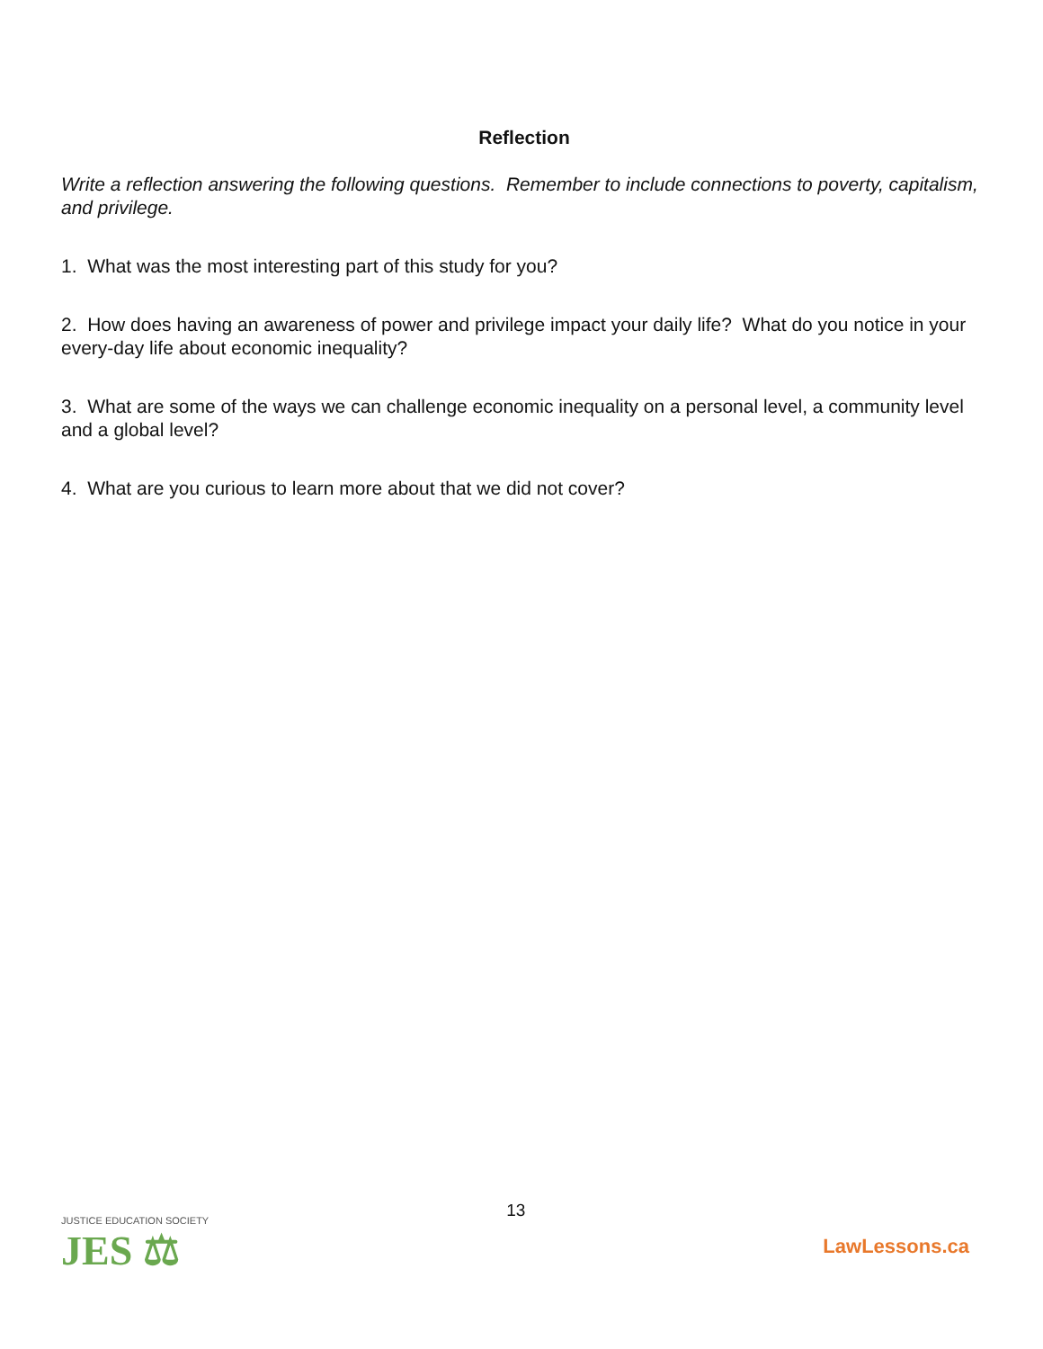Reflection
Write a reflection answering the following questions. Remember to include connections to poverty, capitalism, and privilege.
1. What was the most interesting part of this study for you?
2. How does having an awareness of power and privilege impact your daily life? What do you notice in your every-day life about economic inequality?
3. What are some of the ways we can challenge economic inequality on a personal level, a community level and a global level?
4. What are you curious to learn more about that we did not cover?
JUSTICE EDUCATION SOCIETY
JES ⚖
13
LawLessons.ca